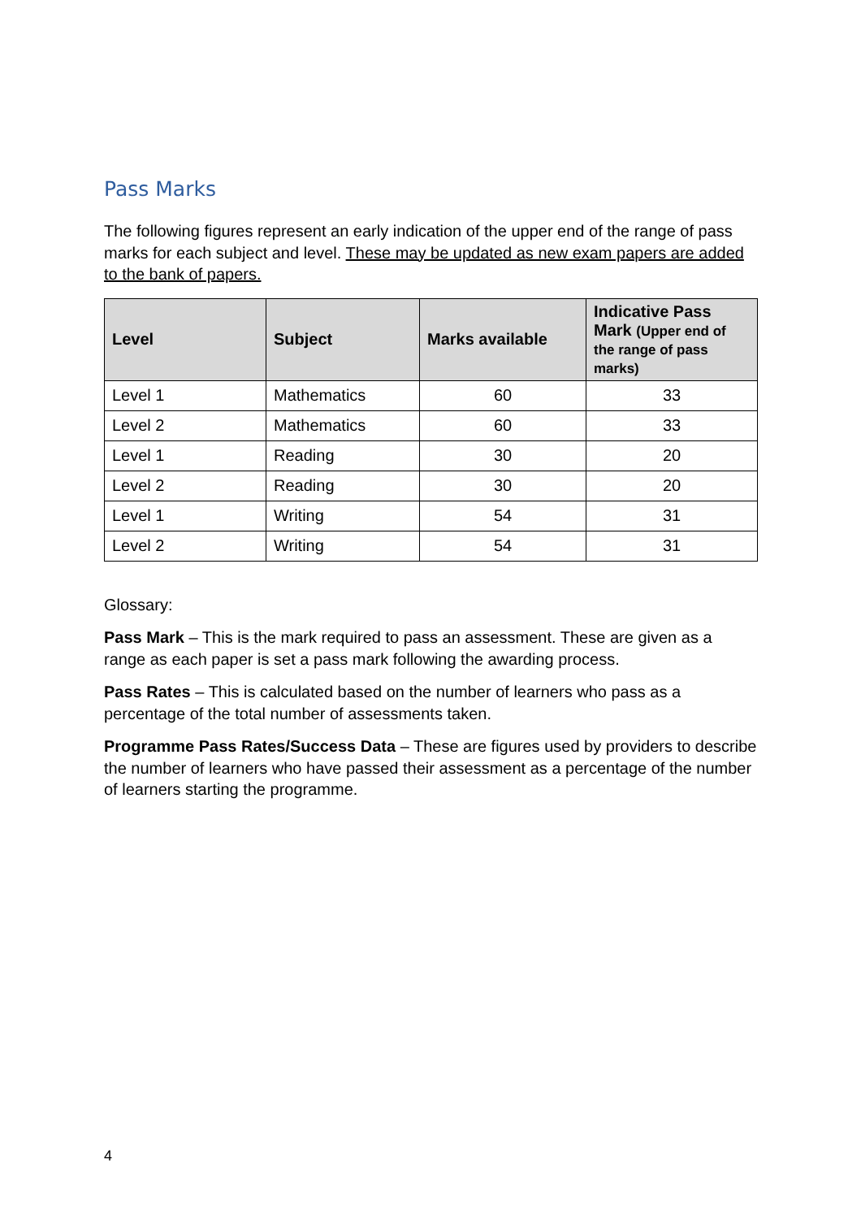Pass Marks
The following figures represent an early indication of the upper end of the range of pass marks for each subject and level. These may be updated as new exam papers are added to the bank of papers.
| Level | Subject | Marks available | Indicative Pass Mark (Upper end of the range of pass marks) |
| --- | --- | --- | --- |
| Level 1 | Mathematics | 60 | 33 |
| Level 2 | Mathematics | 60 | 33 |
| Level 1 | Reading | 30 | 20 |
| Level 2 | Reading | 30 | 20 |
| Level 1 | Writing | 54 | 31 |
| Level 2 | Writing | 54 | 31 |
Glossary:
Pass Mark – This is the mark required to pass an assessment. These are given as a range as each paper is set a pass mark following the awarding process.
Pass Rates – This is calculated based on the number of learners who pass as a percentage of the total number of assessments taken.
Programme Pass Rates/Success Data – These are figures used by providers to describe the number of learners who have passed their assessment as a percentage of the number of learners starting the programme.
4